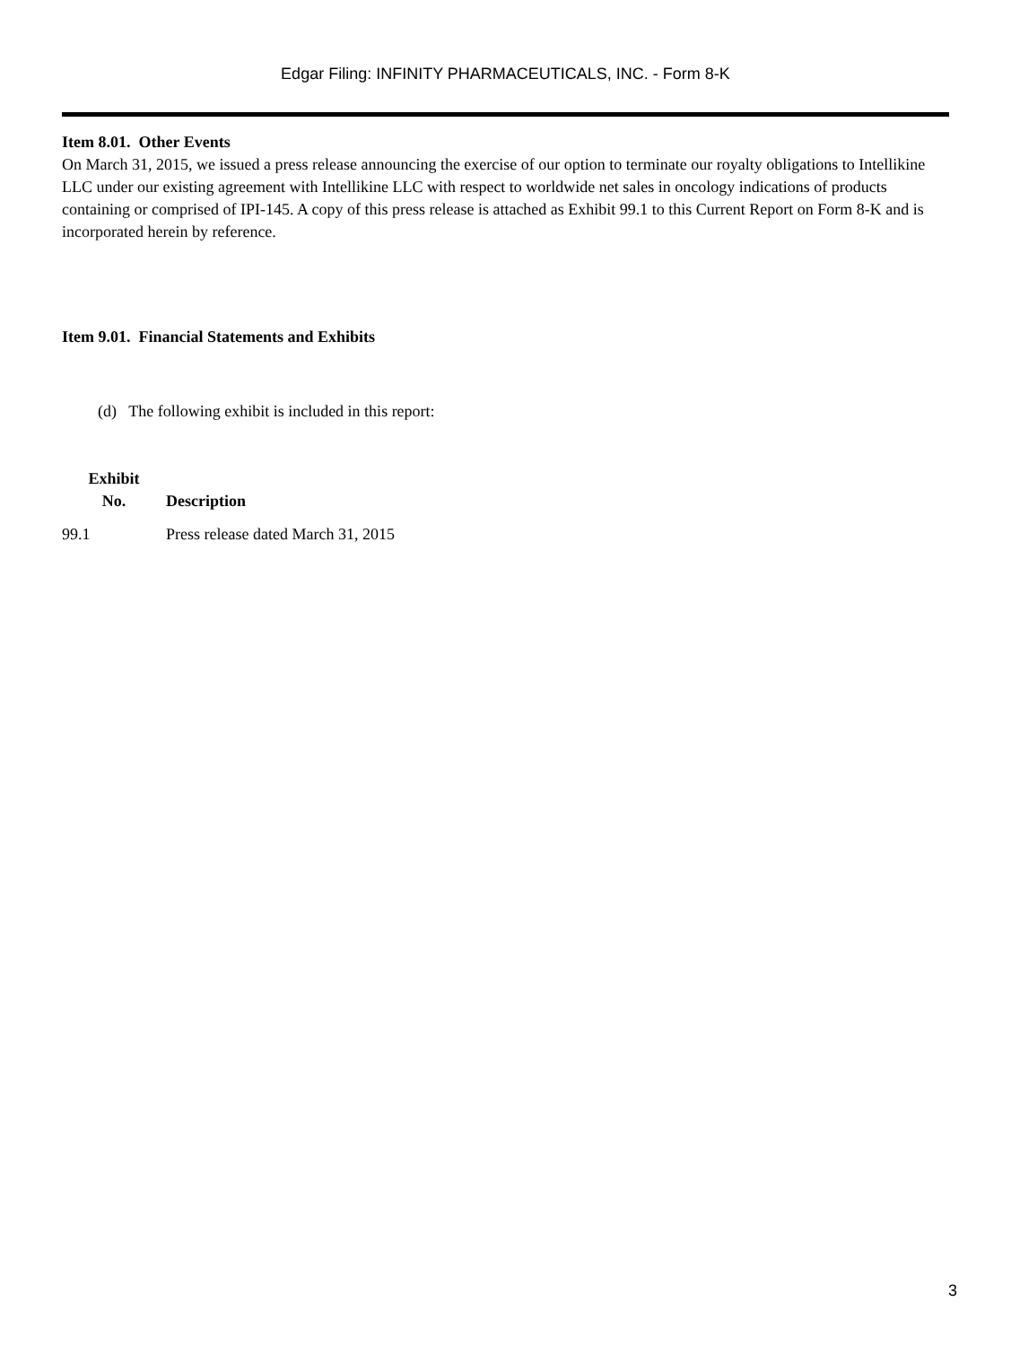Edgar Filing: INFINITY PHARMACEUTICALS, INC. - Form 8-K
Item 8.01. Other Events
On March 31, 2015, we issued a press release announcing the exercise of our option to terminate our royalty obligations to Intellikine LLC under our existing agreement with Intellikine LLC with respect to worldwide net sales in oncology indications of products containing or comprised of IPI-145. A copy of this press release is attached as Exhibit 99.1 to this Current Report on Form 8-K and is incorporated herein by reference.
Item 9.01. Financial Statements and Exhibits
(d) The following exhibit is included in this report:
| Exhibit No. | Description |
| --- | --- |
| 99.1 | Press release dated March 31, 2015 |
3